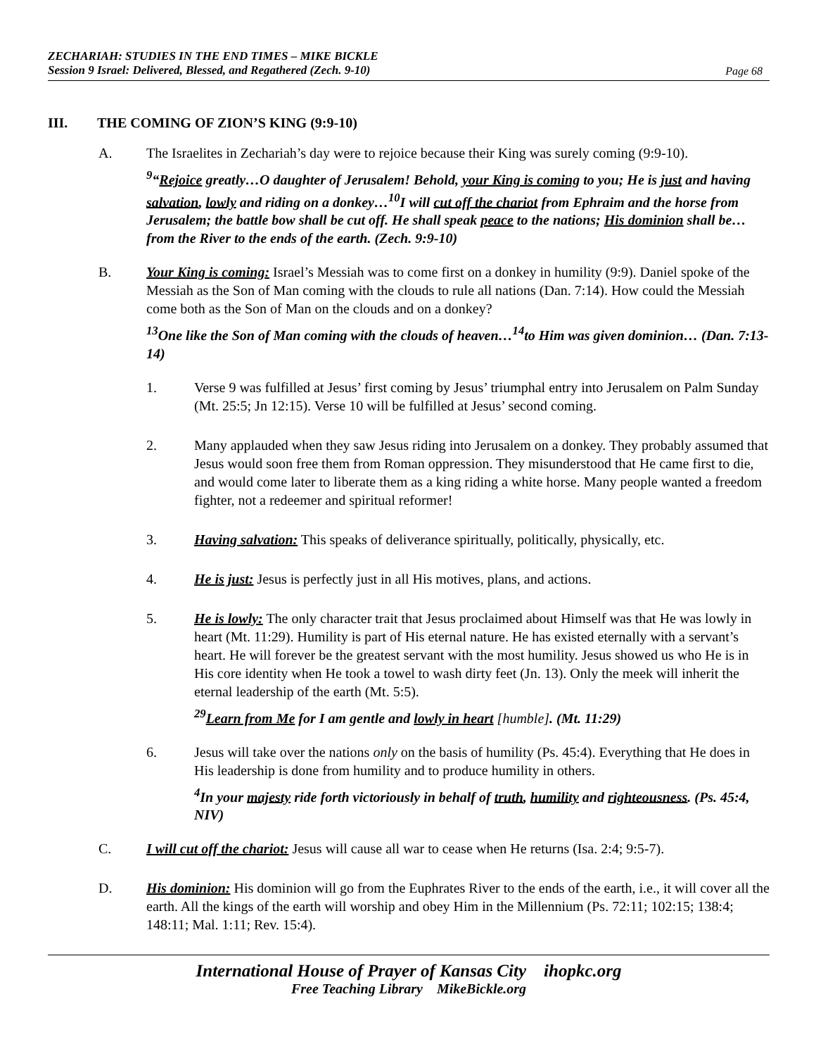ZECHARIAH: STUDIES IN THE END TIMES – MIKE BICKLE
Session 9 Israel: Delivered, Blessed, and Regathered (Zech. 9-10)
Page 68
III. THE COMING OF ZION’S KING (9:9-10)
A. The Israelites in Zechariah’s day were to rejoice because their King was surely coming (9:9-10).
<sup>9</sup> “Rejoice greatly…O daughter of Jerusalem! Behold, your King is coming to you; He is just and having salvation, lowly and riding on a donkey…<sup>10</sup>I will cut off the chariot from Ephraim and the horse from Jerusalem; the battle bow shall be cut off. He shall speak peace to the nations; His dominion shall be…from the River to the ends of the earth. (Zech. 9:9-10)
B. Your King is coming: Israel’s Messiah was to come first on a donkey in humility (9:9). Daniel spoke of the Messiah as the Son of Man coming with the clouds to rule all nations (Dan. 7:14). How could the Messiah come both as the Son of Man on the clouds and on a donkey?
<sup>13</sup> One like the Son of Man coming with the clouds of heaven…<sup>14</sup>to Him was given dominion… (Dan. 7:13-14)
1. Verse 9 was fulfilled at Jesus’ first coming by Jesus’ triumphal entry into Jerusalem on Palm Sunday (Mt. 25:5; Jn 12:15). Verse 10 will be fulfilled at Jesus’ second coming.
2. Many applauded when they saw Jesus riding into Jerusalem on a donkey. They probably assumed that Jesus would soon free them from Roman oppression. They misunderstood that He came first to die, and would come later to liberate them as a king riding a white horse. Many people wanted a freedom fighter, not a redeemer and spiritual reformer!
3. Having salvation: This speaks of deliverance spiritually, politically, physically, etc.
4. He is just: Jesus is perfectly just in all His motives, plans, and actions.
5. He is lowly: The only character trait that Jesus proclaimed about Himself was that He was lowly in heart (Mt. 11:29). Humility is part of His eternal nature. He has existed eternally with a servant’s heart. He will forever be the greatest servant with the most humility. Jesus showed us who He is in His core identity when He took a towel to wash dirty feet (Jn. 13). Only the meek will inherit the eternal leadership of the earth (Mt. 5:5).
<sup>29</sup> Learn from Me for I am gentle and lowly in heart [humble]. (Mt. 11:29)
6. Jesus will take over the nations only on the basis of humility (Ps. 45:4). Everything that He does in His leadership is done from humility and to produce humility in others.
<sup>4</sup> In your majesty ride forth victoriously in behalf of truth, humility and righteousness. (Ps. 45:4, NIV)
C. I will cut off the chariot: Jesus will cause all war to cease when He returns (Isa. 2:4; 9:5-7).
D. His dominion: His dominion will go from the Euphrates River to the ends of the earth, i.e., it will cover all the earth. All the kings of the earth will worship and obey Him in the Millennium (Ps. 72:11; 102:15; 138:4; 148:11; Mal. 1:11; Rev. 15:4).
International House of Prayer of Kansas City ihopkc.org
Free Teaching Library MikeBickle.org